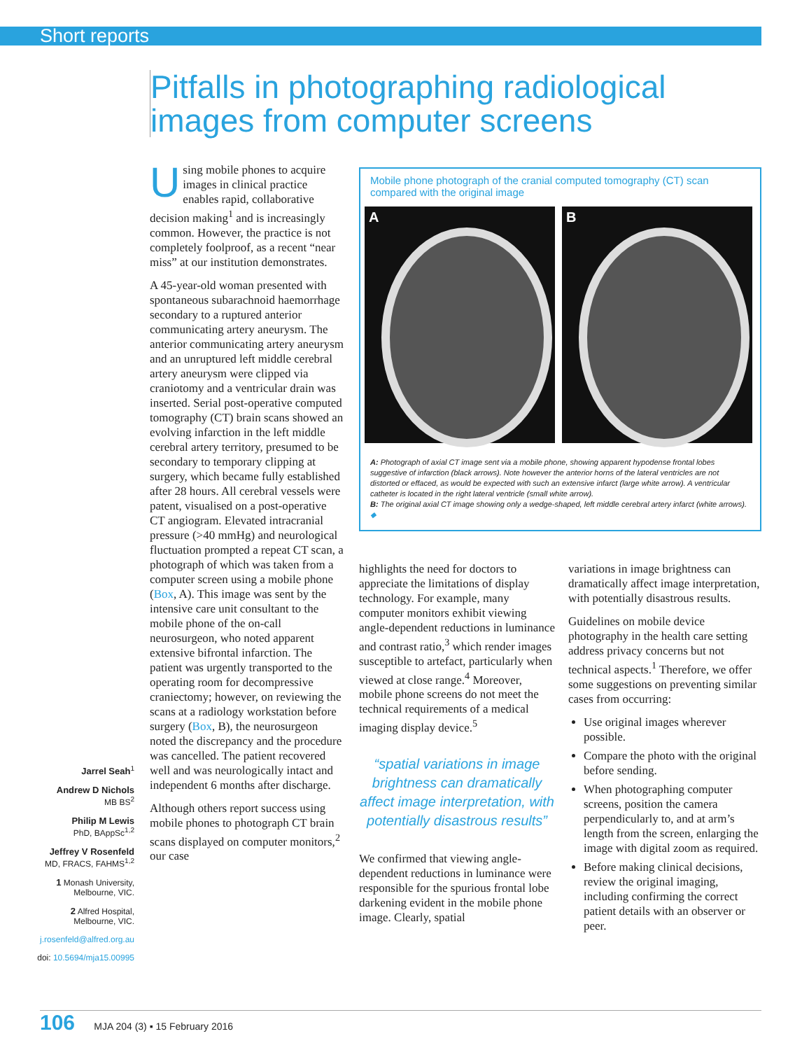Short reports
Pitfalls in photographing radiological
images from computer screens
Using mobile phones to acquire images in clinical practice enables rapid, collaborative decision making<sup>1</sup> and is increasingly common. However, the practice is not completely foolproof, as a recent “near miss” at our institution demonstrates.
A 45-year-old woman presented with spontaneous subarachnoid haemorrhage secondary to a ruptured anterior communicating artery aneurysm. The anterior communicating artery aneurysm and an unruptured left middle cerebral artery aneurysm were clipped via craniotomy and a ventricular drain was inserted. Serial post-operative computed tomography (CT) brain scans showed an evolving infarction in the left middle cerebral artery territory, presumed to be secondary to temporary clipping at surgery, which became fully established after 28 hours. All cerebral vessels were patent, visualised on a post-operative CT angiogram. Elevated intracranial pressure (>40 mmHg) and neurological fluctuation prompted a repeat CT scan, a photograph of which was taken from a computer screen using a mobile phone (Box, A). This image was sent by the intensive care unit consultant to the mobile phone of the on-call neurosurgeon, who noted apparent extensive bifrontal infarction. The patient was urgently transported to the operating room for decompressive craniectomy; however, on reviewing the scans at a radiology workstation before surgery (Box, B), the neurosurgeon noted the discrepancy and the procedure was cancelled. The patient recovered well and was neurologically intact and independent 6 months after discharge.
Although others report success using mobile phones to photograph CT brain scans displayed on computer monitors,<sup>2</sup> our case
Mobile phone photograph of the cranial computed tomography (CT) scan compared with the original image
A
B
A: Photograph of axial CT image sent via a mobile phone, showing apparent hypodense frontal lobes suggestive of infarction (black arrows). Note however the anterior horns of the lateral ventricles are not distorted or effaced, as would be expected with such an extensive infarct (large white arrow). A ventricular catheter is located in the right lateral ventricle (small white arrow).
B: The original axial CT image showing only a wedge-shaped, left middle cerebral artery infarct (white arrows). ◆
highlights the need for doctors to appreciate the limitations of display technology. For example, many computer monitors exhibit viewing angle-dependent reductions in luminance and contrast ratio,<sup>3</sup> which render images susceptible to artefact, particularly when viewed at close range.<sup>4</sup> Moreover, mobile phone screens do not meet the technical requirements of a medical imaging display device.<sup>5</sup>
“spatial variations in image brightness can dramatically affect image interpretation, with potentially disastrous results”
We confirmed that viewing angle-dependent reductions in luminance were responsible for the spurious frontal lobe darkening evident in the mobile phone image. Clearly, spatial
variations in image brightness can dramatically affect image interpretation, with potentially disastrous results.
Guidelines on mobile device photography in the health care setting address privacy concerns but not technical aspects.<sup>1</sup> Therefore, we offer some suggestions on preventing similar cases from occurring:
Use original images wherever possible.
Compare the photo with the original before sending.
When photographing computer screens, position the camera perpendicularly to, and at arm’s length from the screen, enlarging the image with digital zoom as required.
Before making clinical decisions, review the original imaging, including confirming the correct patient details with an observer or peer.
Jarrel Seah<sup>1</sup>
Andrew D Nichols
MB BS<sup>2</sup>
Philip M Lewis
PhD, BAppSc<sup>1,2</sup>
Jeffrey V Rosenfeld
MD, FRACS, FAHMS<sup>1,2</sup>
1 Monash University, Melbourne, VIC.
2 Alfred Hospital, Melbourne, VIC.
j.rosenfeld@alfred.org.au
doi: 10.5694/mja15.00995
106 MJA 204 (3) ▪ 15 February 2016